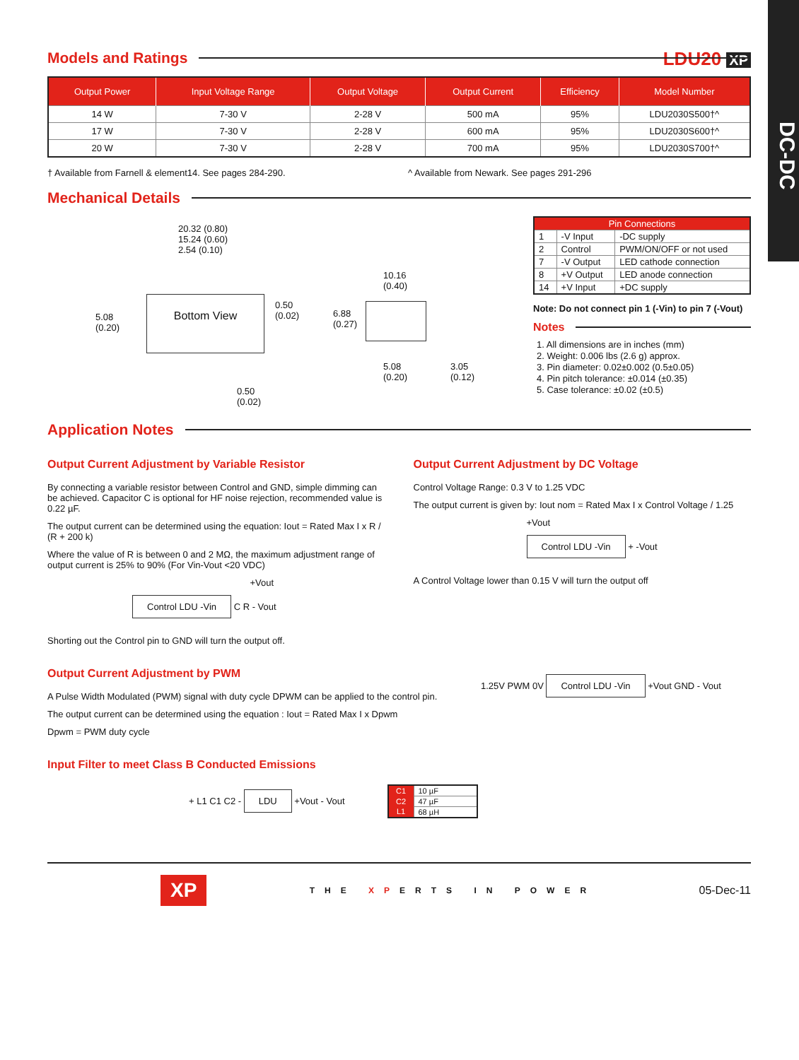DC-DC
LDU20 XP
Models and Ratings
| Output Power | Input Voltage Range | Output Voltage | Output Current | Efficiency | Model Number |
| --- | --- | --- | --- | --- | --- |
| 14 W | 7-30 V | 2-28 V | 500 mA | 95% | LDU2030S500†^ |
| 17 W | 7-30 V | 2-28 V | 600 mA | 95% | LDU2030S600†^ |
| 20 W | 7-30 V | 2-28 V | 700 mA | 95% | LDU2030S700†^ |
† Available from Farnell & element14. See pages 284-290. ^ Available from Newark. See pages 291-296
Mechanical Details
Bottom View
20.32 (0.80)
15.24 (0.60)
2.54 (0.10)
5.08
(0.20)
0.50
(0.02)
0.50
(0.02)
10.16
(0.40)
6.88
(0.27)
5.08
(0.20)
3.05
(0.12)
| Pin Connections | | |
| --- | --- | --- |
| 1 | -V Input | -DC supply |
| 2 | Control | PWM/ON/OFF or not used |
| 7 | -V Output | LED cathode connection |
| 8 | +V Output | LED anode connection |
| 14 | +V Input | +DC supply |
Note: Do not connect pin 1 (-Vin) to pin 7 (-Vout)
Notes
1. All dimensions are in inches (mm)
2. Weight: 0.006 lbs (2.6 g) approx.
3. Pin diameter: 0.02±0.002 (0.5±0.05)
4. Pin pitch tolerance: ±0.014 (±0.35)
5. Case tolerance: ±0.02 (±0.5)
Application Notes
Output Current Adjustment by Variable Resistor
By connecting a variable resistor between Control and GND, simple dimming can be achieved. Capacitor C is optional for HF noise rejection, recommended value is 0.22 µF.
The output current can be determined using the equation: Iout = Rated Max I x R / (R + 200 k)
Where the value of R is between 0 and 2 MΩ, the maximum adjustment range of output current is 25% to 90% (For Vin-Vout <20 VDC)
+Vout
Control LDU -Vin
C R - Vout
Shorting out the Control pin to GND will turn the output off.
Output Current Adjustment by DC Voltage
Control Voltage Range: 0.3 V to 1.25 VDC
The output current is given by: Iout nom = Rated Max I x Control Voltage / 1.25
+Vout
Control LDU -Vin
+ -Vout
A Control Voltage lower than 0.15 V will turn the output off
Output Current Adjustment by PWM
A Pulse Width Modulated (PWM) signal with duty cycle DPWM can be applied to the control pin.
The output current can be determined using the equation : Iout = Rated Max I x Dpwm
Dpwm = PWM duty cycle
1.25V PWM 0V
Control LDU -Vin
+Vout GND - Vout
Input Filter to meet Class B Conducted Emissions
+ L1 C1 C2 - LDU +Vout - Vout
| C1 | 10 µF |
| C2 | 47 µF |
| L1 | 68 µH |
XP THE XPERTS IN POWER 05-Dec-11